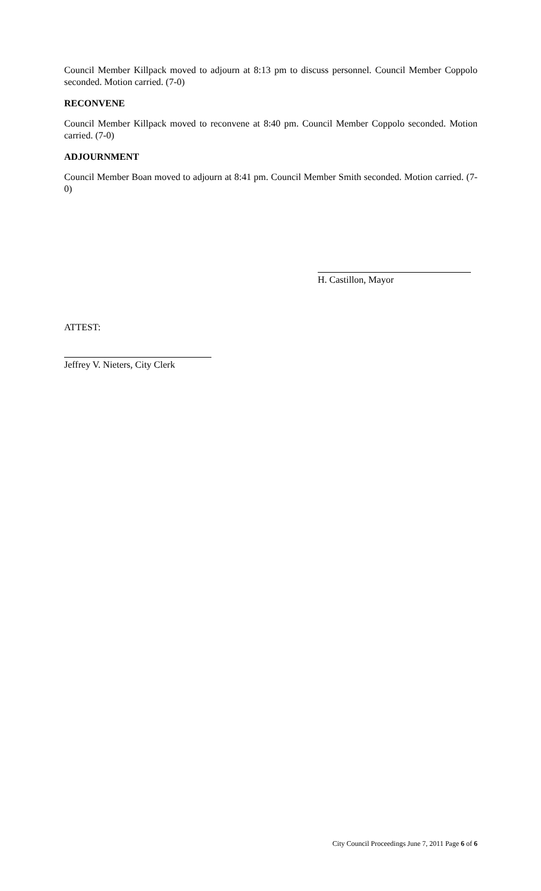Council Member Killpack moved to adjourn at 8:13 pm to discuss personnel. Council Member Coppolo seconded. Motion carried. (7-0)
RECONVENE
Council Member Killpack moved to reconvene at 8:40 pm. Council Member Coppolo seconded. Motion carried. (7-0)
ADJOURNMENT
Council Member Boan moved to adjourn at 8:41 pm. Council Member Smith seconded. Motion carried. (7-0)
H. Castillon, Mayor
ATTEST:
Jeffrey V. Nieters, City Clerk
City Council Proceedings June 7, 2011 Page 6 of 6